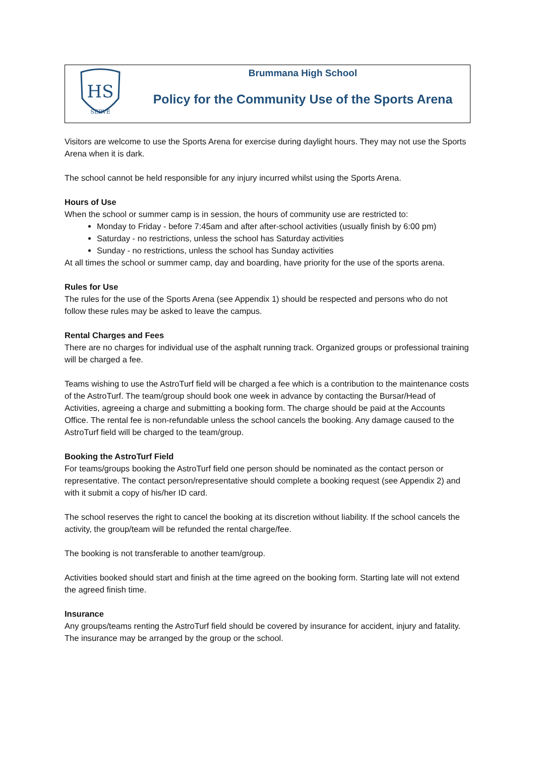HS
SERVE
Brummana High School
Policy for the Community Use of the Sports Arena
Visitors are welcome to use the Sports Arena for exercise during daylight hours. They may not use the Sports Arena when it is dark.
The school cannot be held responsible for any injury incurred whilst using the Sports Arena.
Hours of Use
When the school or summer camp is in session, the hours of community use are restricted to:
Monday to Friday - before 7:45am and after after-school activities (usually finish by 6:00 pm)
Saturday - no restrictions, unless the school has Saturday activities
Sunday - no restrictions, unless the school has Sunday activities
At all times the school or summer camp, day and boarding, have priority for the use of the sports arena.
Rules for Use
The rules for the use of the Sports Arena (see Appendix 1) should be respected and persons who do not follow these rules may be asked to leave the campus.
Rental Charges and Fees
There are no charges for individual use of the asphalt running track. Organized groups or professional training will be charged a fee.
Teams wishing to use the AstroTurf field will be charged a fee which is a contribution to the maintenance costs of the AstroTurf. The team/group should book one week in advance by contacting the Bursar/Head of Activities, agreeing a charge and submitting a booking form. The charge should be paid at the Accounts Office. The rental fee is non-refundable unless the school cancels the booking. Any damage caused to the AstroTurf field will be charged to the team/group.
Booking the AstroTurf Field
For teams/groups booking the AstroTurf field one person should be nominated as the contact person or representative. The contact person/representative should complete a booking request (see Appendix 2) and with it submit a copy of his/her ID card.
The school reserves the right to cancel the booking at its discretion without liability. If the school cancels the activity, the group/team will be refunded the rental charge/fee.
The booking is not transferable to another team/group.
Activities booked should start and finish at the time agreed on the booking form. Starting late will not extend the agreed finish time.
Insurance
Any groups/teams renting the AstroTurf field should be covered by insurance for accident, injury and fatality. The insurance may be arranged by the group or the school.